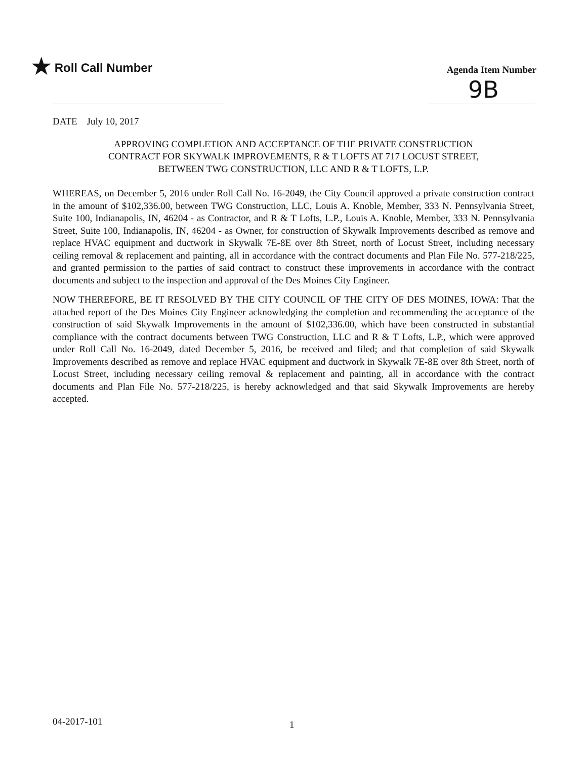★ Roll Call Number
Agenda Item Number
9B
DATE July 10, 2017
APPROVING COMPLETION AND ACCEPTANCE OF THE PRIVATE CONSTRUCTION
CONTRACT FOR SKYWALK IMPROVEMENTS, R & T LOFTS AT 717 LOCUST STREET,
BETWEEN TWG CONSTRUCTION, LLC AND R & T LOFTS, L.P.
WHEREAS, on December 5, 2016 under Roll Call No. 16-2049, the City Council approved a private construction contract in the amount of $102,336.00, between TWG Construction, LLC, Louis A. Knoble, Member, 333 N. Pennsylvania Street, Suite 100, Indianapolis, IN, 46204 - as Contractor, and R & T Lofts, L.P., Louis A. Knoble, Member, 333 N. Pennsylvania Street, Suite 100, Indianapolis, IN, 46204 - as Owner, for construction of Skywalk Improvements described as remove and replace HVAC equipment and ductwork in Skywalk 7E-8E over 8th Street, north of Locust Street, including necessary ceiling removal & replacement and painting, all in accordance with the contract documents and Plan File No. 577-218/225, and granted permission to the parties of said contract to construct these improvements in accordance with the contract documents and subject to the inspection and approval of the Des Moines City Engineer.
NOW THEREFORE, BE IT RESOLVED BY THE CITY COUNCIL OF THE CITY OF DES MOINES, IOWA: That the attached report of the Des Moines City Engineer acknowledging the completion and recommending the acceptance of the construction of said Skywalk Improvements in the amount of $102,336.00, which have been constructed in substantial compliance with the contract documents between TWG Construction, LLC and R & T Lofts, L.P., which were approved under Roll Call No. 16-2049, dated December 5, 2016, be received and filed; and that completion of said Skywalk Improvements described as remove and replace HVAC equipment and ductwork in Skywalk 7E-8E over 8th Street, north of Locust Street, including necessary ceiling removal & replacement and painting, all in accordance with the contract documents and Plan File No. 577-218/225, is hereby acknowledged and that said Skywalk Improvements are hereby accepted.
04-2017-101 1